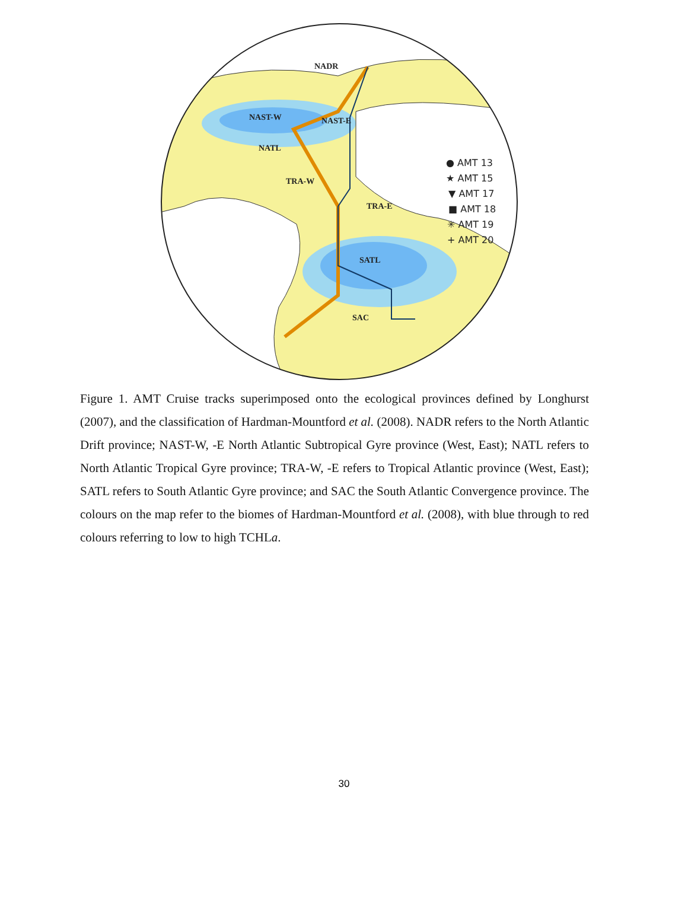NADR
NAST-W
NAST-E
NATL
TRA-W
TRA-E
SATL
SAC
● AMT 13
★ AMT 15
▼ AMT 17
■ AMT 18
✳ AMT 19
+ AMT 20
Figure 1. AMT Cruise tracks superimposed onto the ecological provinces defined by Longhurst (2007), and the classification of Hardman-Mountford et al. (2008). NADR refers to the North Atlantic Drift province; NAST-W, -E North Atlantic Subtropical Gyre province (West, East); NATL refers to North Atlantic Tropical Gyre province; TRA-W, -E refers to Tropical Atlantic province (West, East); SATL refers to South Atlantic Gyre province; and SAC the South Atlantic Convergence province. The colours on the map refer to the biomes of Hardman-Mountford et al. (2008), with blue through to red colours referring to low to high TCHLa.
30